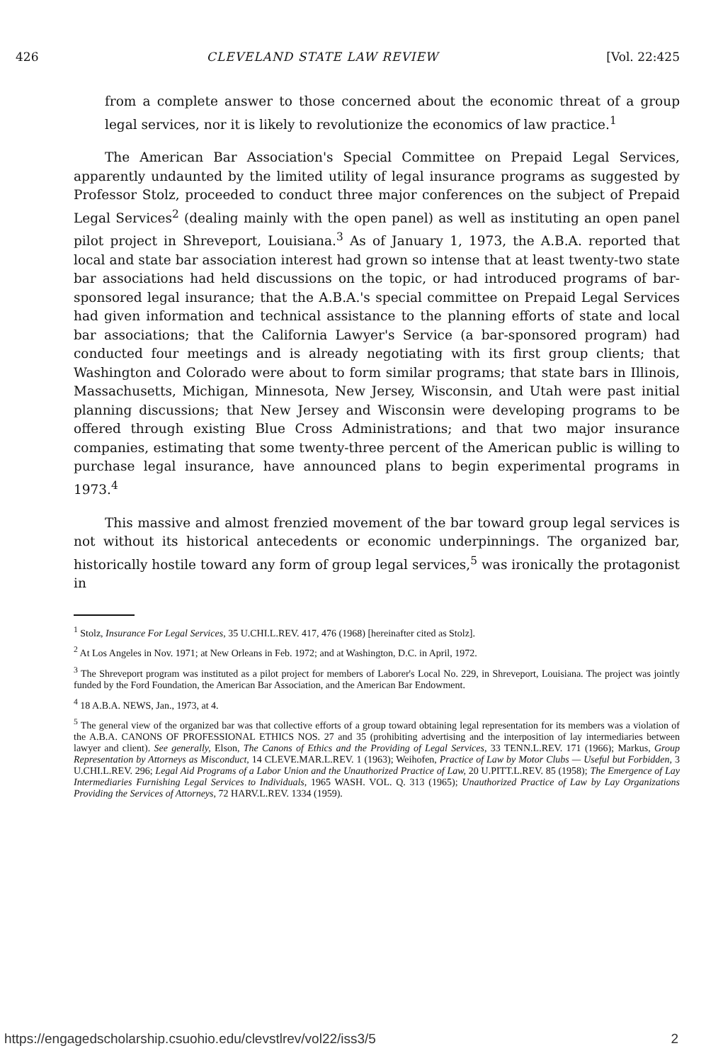426 CLEVELAND STATE LAW REVIEW [Vol. 22:425
from a complete answer to those concerned about the economic threat of a group legal services, nor it is likely to revolutionize the economics of law practice.<sup>1</sup>
The American Bar Association's Special Committee on Prepaid Legal Services, apparently undaunted by the limited utility of legal insurance programs as suggested by Professor Stolz, proceeded to conduct three major conferences on the subject of Prepaid Legal Services<sup>2</sup> (dealing mainly with the open panel) as well as instituting an open panel pilot project in Shreveport, Louisiana.<sup>3</sup> As of January 1, 1973, the A.B.A. reported that local and state bar association interest had grown so intense that at least twenty-two state bar associations had held discussions on the topic, or had introduced programs of bar-sponsored legal insurance; that the A.B.A.'s special committee on Prepaid Legal Services had given information and technical assistance to the planning efforts of state and local bar associations; that the California Lawyer's Service (a bar-sponsored program) had conducted four meetings and is already negotiating with its first group clients; that Washington and Colorado were about to form similar programs; that state bars in Illinois, Massachusetts, Michigan, Minnesota, New Jersey, Wisconsin, and Utah were past initial planning discussions; that New Jersey and Wisconsin were developing programs to be offered through existing Blue Cross Administrations; and that two major insurance companies, estimating that some twenty-three percent of the American public is willing to purchase legal insurance, have announced plans to begin experimental programs in 1973.<sup>4</sup>
This massive and almost frenzied movement of the bar toward group legal services is not without its historical antecedents or economic underpinnings. The organized bar, historically hostile toward any form of group legal services,<sup>5</sup> was ironically the protagonist in
<sup>1</sup> Stolz, Insurance For Legal Services, 35 U.CHI.L.REV. 417, 476 (1968) [hereinafter cited as Stolz].
<sup>2</sup> At Los Angeles in Nov. 1971; at New Orleans in Feb. 1972; and at Washington, D.C. in April, 1972.
<sup>3</sup> The Shreveport program was instituted as a pilot project for members of Laborer's Local No. 229, in Shreveport, Louisiana. The project was jointly funded by the Ford Foundation, the American Bar Association, and the American Bar Endowment.
<sup>4</sup> 18 A.B.A. NEWS, Jan., 1973, at 4.
<sup>5</sup> The general view of the organized bar was that collective efforts of a group toward obtaining legal representation for its members was a violation of the A.B.A. CANONS OF PROFESSIONAL ETHICS NOS. 27 and 35 (prohibiting advertising and the interposition of lay intermediaries between lawyer and client). See generally, Elson, The Canons of Ethics and the Providing of Legal Services, 33 TENN.L.REV. 171 (1966); Markus, Group Representation by Attorneys as Misconduct, 14 CLEVE.MAR.L.REV. 1 (1963); Weihofen, Practice of Law by Motor Clubs — Useful but Forbidden, 3 U.CHI.L.REV. 296; Legal Aid Programs of a Labor Union and the Unauthorized Practice of Law, 20 U.PITT.L.REV. 85 (1958); The Emergence of Lay Intermediaries Furnishing Legal Services to Individuals, 1965 WASH. VOL. Q. 313 (1965); Unauthorized Practice of Law by Lay Organizations Providing the Services of Attorneys, 72 HARV.L.REV. 1334 (1959).
https://engagedscholarship.csuohio.edu/clevstlrev/vol22/iss3/5 2